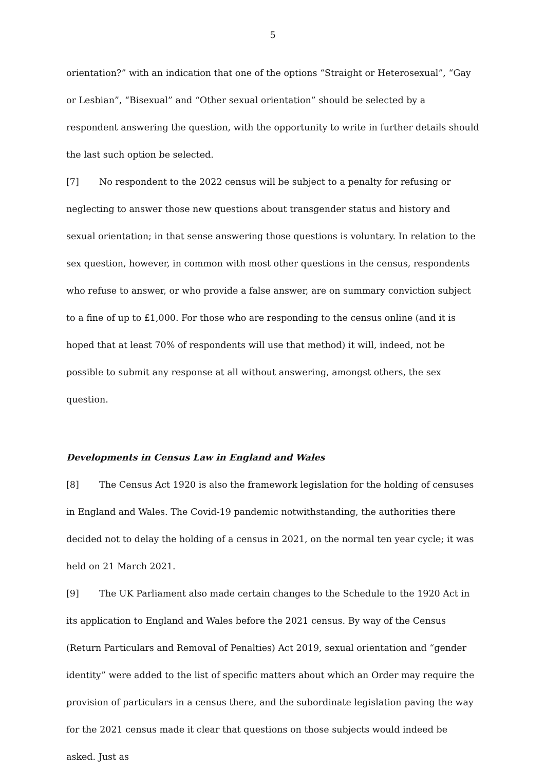5
orientation?” with an indication that one of the options “Straight or Heterosexual”, “Gay or Lesbian”, “Bisexual” and “Other sexual orientation” should be selected by a respondent answering the question, with the opportunity to write in further details should the last such option be selected.
[7] No respondent to the 2022 census will be subject to a penalty for refusing or neglecting to answer those new questions about transgender status and history and sexual orientation; in that sense answering those questions is voluntary. In relation to the sex question, however, in common with most other questions in the census, respondents who refuse to answer, or who provide a false answer, are on summary conviction subject to a fine of up to £1,000. For those who are responding to the census online (and it is hoped that at least 70% of respondents will use that method) it will, indeed, not be possible to submit any response at all without answering, amongst others, the sex question.
Developments in Census Law in England and Wales
[8] The Census Act 1920 is also the framework legislation for the holding of censuses in England and Wales. The Covid-19 pandemic notwithstanding, the authorities there decided not to delay the holding of a census in 2021, on the normal ten year cycle; it was held on 21 March 2021.
[9] The UK Parliament also made certain changes to the Schedule to the 1920 Act in its application to England and Wales before the 2021 census. By way of the Census (Return Particulars and Removal of Penalties) Act 2019, sexual orientation and “gender identity” were added to the list of specific matters about which an Order may require the provision of particulars in a census there, and the subordinate legislation paving the way for the 2021 census made it clear that questions on those subjects would indeed be asked. Just as